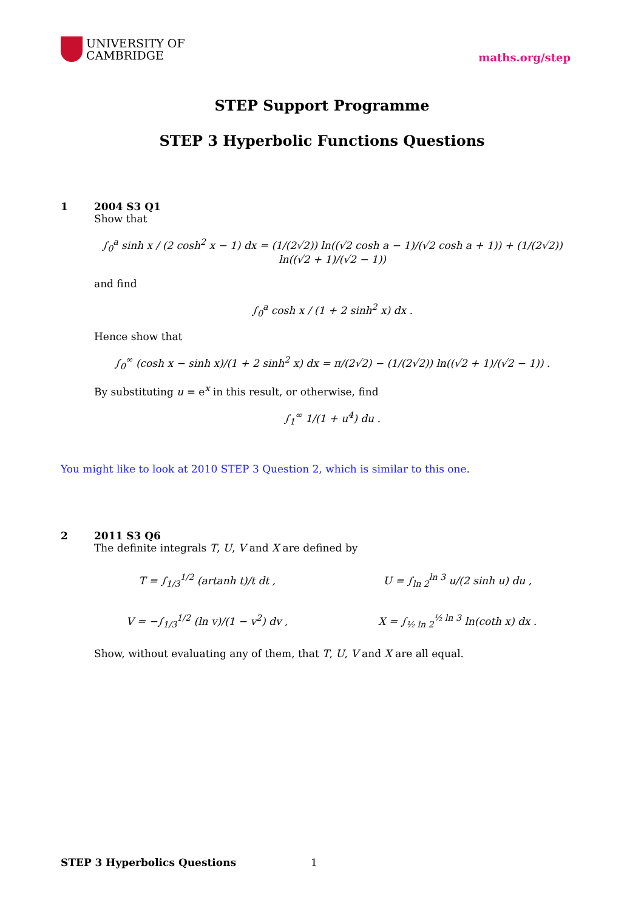UNIVERSITY OF
CAMBRIDGE
maths.org/step
STEP Support Programme
STEP 3 Hyperbolic Functions Questions
1 2004 S3 Q1
Show that
∫<sub>0</sub><sup>a</sup> sinh x / (2 cosh<sup>2</sup> x − 1) dx = (1/(2√2)) ln((√2 cosh a − 1)/(√2 cosh a + 1)) + (1/(2√2)) ln((√2 + 1)/(√2 − 1))
and find
∫<sub>0</sub><sup>a</sup> cosh x / (1 + 2 sinh<sup>2</sup> x) dx .
Hence show that
∫<sub>0</sub><sup>∞</sup> (cosh x − sinh x)/(1 + 2 sinh<sup>2</sup> x) dx = π/(2√2) − (1/(2√2)) ln((√2 + 1)/(√2 − 1)) .
By substituting u = e<sup>x</sup> in this result, or otherwise, find
∫<sub>1</sub><sup>∞</sup> 1/(1 + u<sup>4</sup>) du .
You might like to look at 2010 STEP 3 Question 2, which is similar to this one.
2 2011 S3 Q6
The definite integrals T, U, V and X are defined by
T = ∫<sub>1/3</sub><sup>1/2</sup> (artanh t)/t dt ,
U = ∫<sub>ln 2</sub><sup>ln 3</sup> u/(2 sinh u) du ,
V = −∫<sub>1/3</sub><sup>1/2</sup> (ln v)/(1 − v<sup>2</sup>) dv ,
X = ∫<sub>½ ln 2</sub><sup>½ ln 3</sup> ln(coth x) dx .
Show, without evaluating any of them, that T, U, V and X are all equal.
STEP 3 Hyperbolics Questions 1